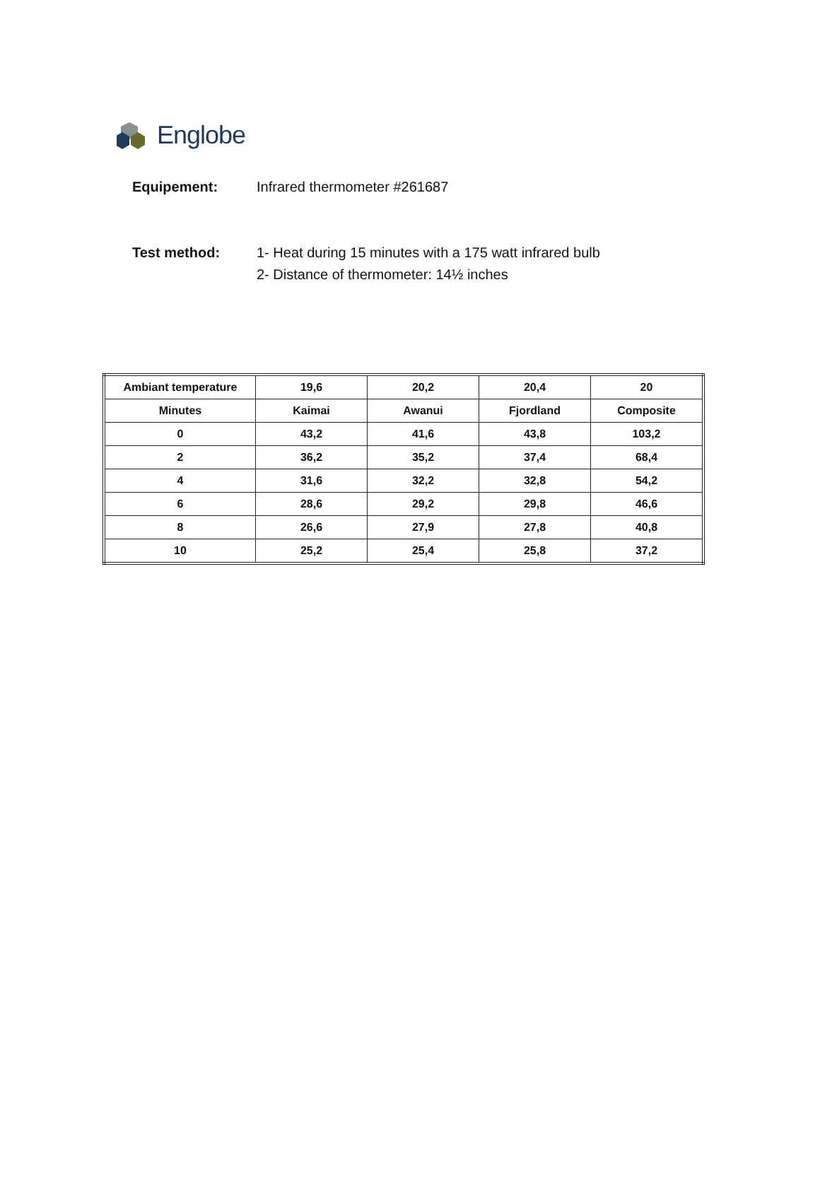Englobe
Equipement: Infrared thermometer #261687
Test method: 1- Heat during 15 minutes with a 175 watt infrared bulb
2- Distance of thermometer: 14½ inches
| Ambiant temperature | 19,6 | 20,2 | 20,4 | 20 |
| Minutes | Kaimai | Awanui | Fjordland | Composite |
| 0 | 43,2 | 41,6 | 43,8 | 103,2 |
| 2 | 36,2 | 35,2 | 37,4 | 68,4 |
| 4 | 31,6 | 32,2 | 32,8 | 54,2 |
| 6 | 28,6 | 29,2 | 29,8 | 46,6 |
| 8 | 26,6 | 27,9 | 27,8 | 40,8 |
| 10 | 25,2 | 25,4 | 25,8 | 37,2 |